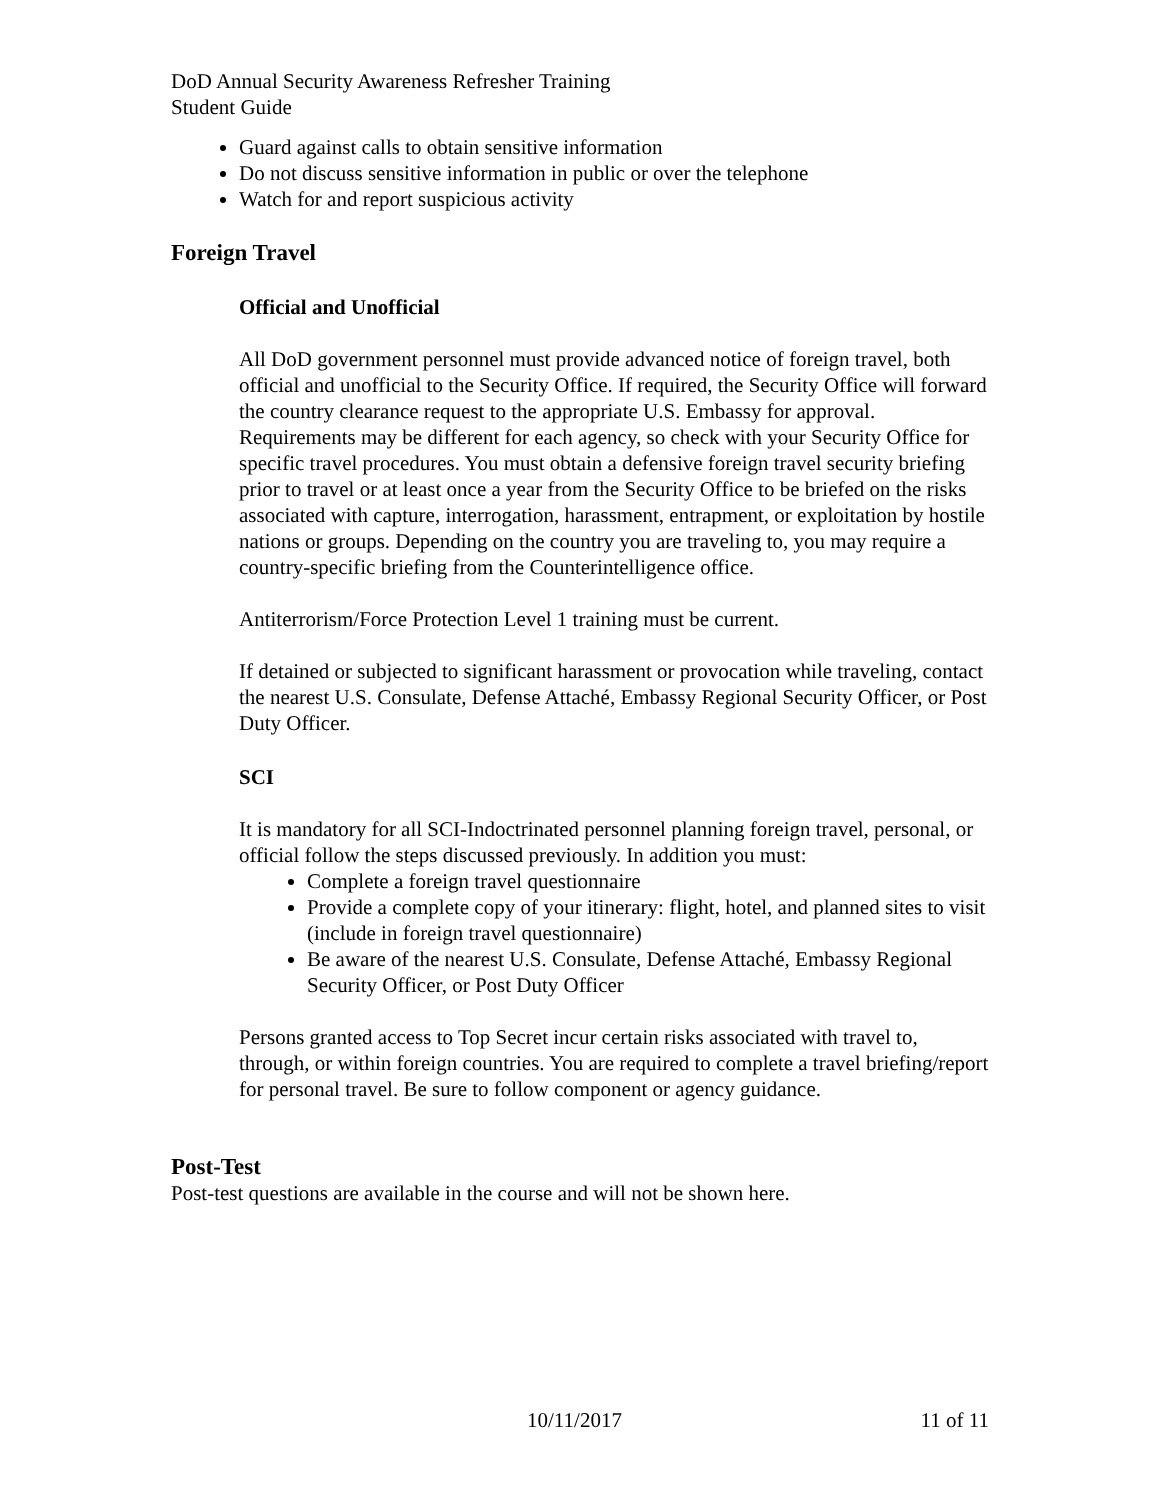DoD Annual Security Awareness Refresher Training
Student Guide
Guard against calls to obtain sensitive information
Do not discuss sensitive information in public or over the telephone
Watch for and report suspicious activity
Foreign Travel
Official and Unofficial
All DoD government personnel must provide advanced notice of foreign travel, both official and unofficial to the Security Office. If required, the Security Office will forward the country clearance request to the appropriate U.S. Embassy for approval. Requirements may be different for each agency, so check with your Security Office for specific travel procedures. You must obtain a defensive foreign travel security briefing prior to travel or at least once a year from the Security Office to be briefed on the risks associated with capture, interrogation, harassment, entrapment, or exploitation by hostile nations or groups. Depending on the country you are traveling to, you may require a country-specific briefing from the Counterintelligence office.
Antiterrorism/Force Protection Level 1 training must be current.
If detained or subjected to significant harassment or provocation while traveling, contact the nearest U.S. Consulate, Defense Attaché, Embassy Regional Security Officer, or Post Duty Officer.
SCI
It is mandatory for all SCI-Indoctrinated personnel planning foreign travel, personal, or official follow the steps discussed previously. In addition you must:
Complete a foreign travel questionnaire
Provide a complete copy of your itinerary: flight, hotel, and planned sites to visit (include in foreign travel questionnaire)
Be aware of the nearest U.S. Consulate, Defense Attaché, Embassy Regional Security Officer, or Post Duty Officer
Persons granted access to Top Secret incur certain risks associated with travel to, through, or within foreign countries. You are required to complete a travel briefing/report for personal travel. Be sure to follow component or agency guidance.
Post-Test
Post-test questions are available in the course and will not be shown here.
10/11/2017 11 of 11